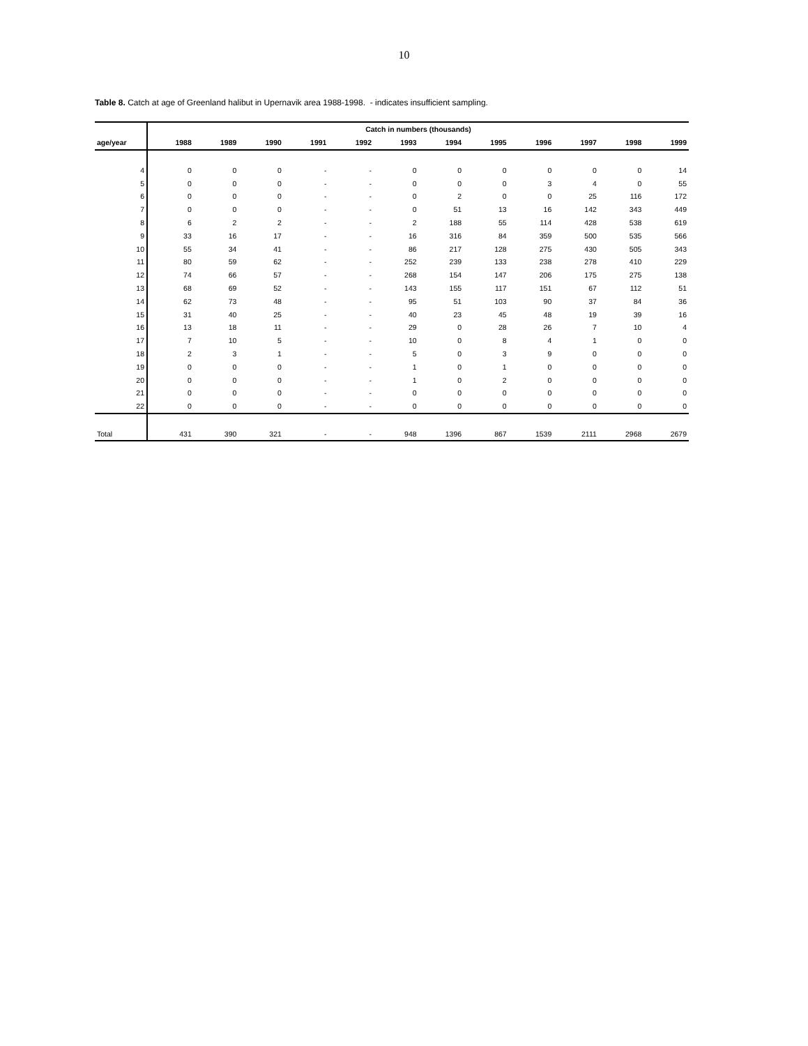10
Table 8. Catch at age of Greenland halibut in Upernavik area 1988-1998. - indicates insufficient sampling.
| | Catch in numbers (thousands) | | | | | | | | | | | |
| --- | --- | --- | --- | --- | --- | --- | --- | --- | --- | --- | --- | --- |
| age/year | 1988 | 1989 | 1990 | 1991 | 1992 | 1993 | 1994 | 1995 | 1996 | 1997 | 1998 | 1999 |
| 4 | 0 | 0 | 0 | - | - | 0 | 0 | 0 | 0 | 0 | 0 | 14 |
| 5 | 0 | 0 | 0 | - | - | 0 | 0 | 0 | 3 | 4 | 0 | 55 |
| 6 | 0 | 0 | 0 | - | - | 0 | 2 | 0 | 0 | 25 | 116 | 172 |
| 7 | 0 | 0 | 0 | - | - | 0 | 51 | 13 | 16 | 142 | 343 | 449 |
| 8 | 6 | 2 | 2 | - | - | 2 | 188 | 55 | 114 | 428 | 538 | 619 |
| 9 | 33 | 16 | 17 | - | - | 16 | 316 | 84 | 359 | 500 | 535 | 566 |
| 10 | 55 | 34 | 41 | - | - | 86 | 217 | 128 | 275 | 430 | 505 | 343 |
| 11 | 80 | 59 | 62 | - | - | 252 | 239 | 133 | 238 | 278 | 410 | 229 |
| 12 | 74 | 66 | 57 | - | - | 268 | 154 | 147 | 206 | 175 | 275 | 138 |
| 13 | 68 | 69 | 52 | - | - | 143 | 155 | 117 | 151 | 67 | 112 | 51 |
| 14 | 62 | 73 | 48 | - | - | 95 | 51 | 103 | 90 | 37 | 84 | 36 |
| 15 | 31 | 40 | 25 | - | - | 40 | 23 | 45 | 48 | 19 | 39 | 16 |
| 16 | 13 | 18 | 11 | - | - | 29 | 0 | 28 | 26 | 7 | 10 | 4 |
| 17 | 7 | 10 | 5 | - | - | 10 | 0 | 8 | 4 | 1 | 0 | 0 |
| 18 | 2 | 3 | 1 | - | - | 5 | 0 | 3 | 9 | 0 | 0 | 0 |
| 19 | 0 | 0 | 0 | - | - | 1 | 0 | 1 | 0 | 0 | 0 | 0 |
| 20 | 0 | 0 | 0 | - | - | 1 | 0 | 2 | 0 | 0 | 0 | 0 |
| 21 | 0 | 0 | 0 | - | - | 0 | 0 | 0 | 0 | 0 | 0 | 0 |
| 22 | 0 | 0 | 0 | - | - | 0 | 0 | 0 | 0 | 0 | 0 | 0 |
| Total | 431 | 390 | 321 | - | - | 948 | 1396 | 867 | 1539 | 2111 | 2968 | 2679 |